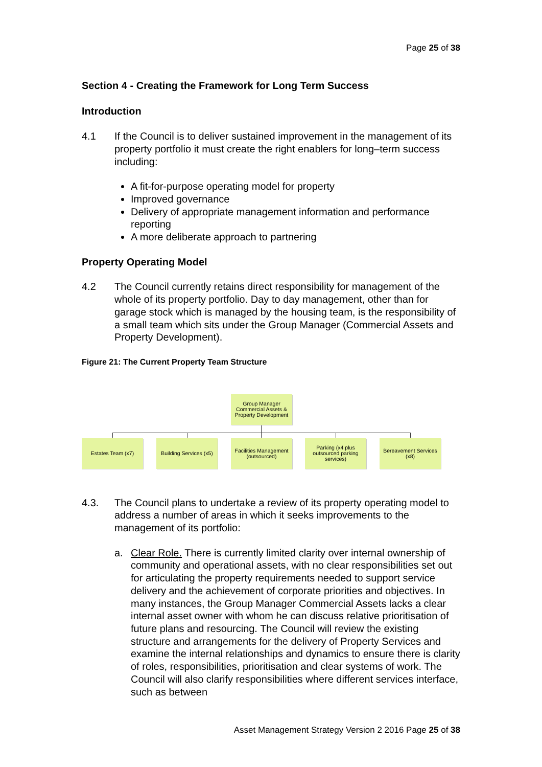Page 25 of 38
Section 4 - Creating the Framework for Long Term Success
Introduction
4.1 If the Council is to deliver sustained improvement in the management of its property portfolio it must create the right enablers for long–term success including:
A fit-for-purpose operating model for property
Improved governance
Delivery of appropriate management information and performance reporting
A more deliberate approach to partnering
Property Operating Model
4.2 The Council currently retains direct responsibility for management of the whole of its property portfolio. Day to day management, other than for garage stock which is managed by the housing team, is the responsibility of a small team which sits under the Group Manager (Commercial Assets and Property Development).
Figure 21: The Current Property Team Structure
Group Manager Commercial Assets & Property Development
Estates Team (x7)
Building Services (x5)
Facilities Management (outsourced)
Parking (x4 plus outsourced parking services)
Bereavement Services (x8)
4.3. The Council plans to undertake a review of its property operating model to address a number of areas in which it seeks improvements to the management of its portfolio:
a. Clear Role. There is currently limited clarity over internal ownership of community and operational assets, with no clear responsibilities set out for articulating the property requirements needed to support service delivery and the achievement of corporate priorities and objectives. In many instances, the Group Manager Commercial Assets lacks a clear internal asset owner with whom he can discuss relative prioritisation of future plans and resourcing. The Council will review the existing structure and arrangements for the delivery of Property Services and examine the internal relationships and dynamics to ensure there is clarity of roles, responsibilities, prioritisation and clear systems of work. The Council will also clarify responsibilities where different services interface, such as between
Asset Management Strategy Version 2 2016 Page 25 of 38